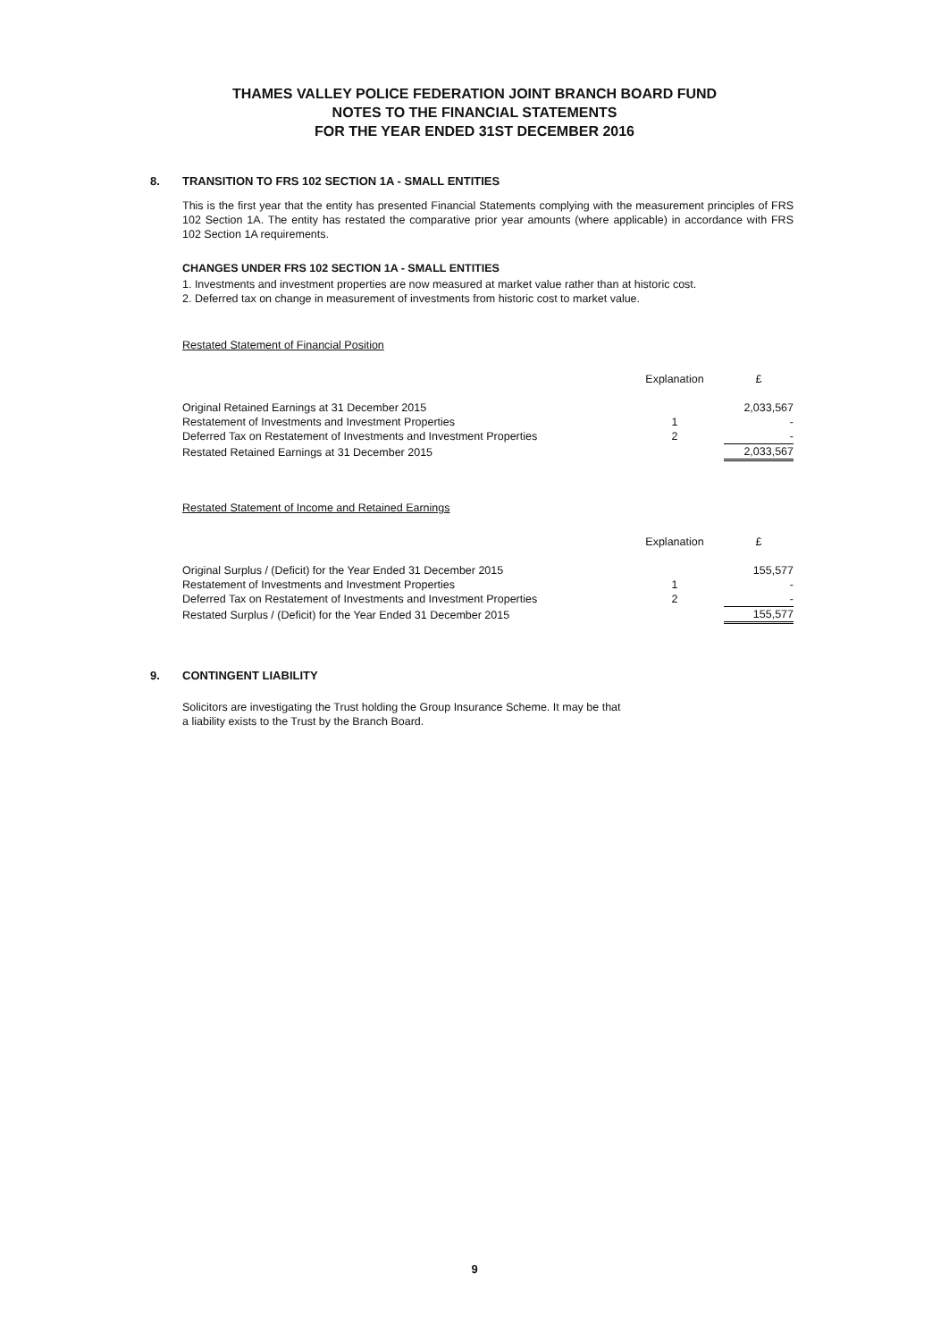THAMES VALLEY POLICE FEDERATION JOINT BRANCH BOARD FUND
NOTES TO THE FINANCIAL STATEMENTS
FOR THE YEAR ENDED 31ST DECEMBER 2016
8. TRANSITION TO FRS 102 SECTION 1A - SMALL ENTITIES
This is the first year that the entity has presented Financial Statements complying with the measurement principles of FRS 102 Section 1A. The entity has restated the comparative prior year amounts (where applicable) in accordance with FRS 102 Section 1A requirements.
CHANGES UNDER FRS 102 SECTION 1A - SMALL ENTITIES
1. Investments and investment properties are now measured at market value rather than at historic cost.
2. Deferred tax on change in measurement of investments from historic cost to market value.
Restated Statement of Financial Position
| | Explanation | £ |
| --- | --- | --- |
| Original Retained Earnings at 31 December 2015 | | 2,033,567 |
| Restatement of Investments and Investment Properties | 1 | - |
| Deferred Tax on Restatement of Investments and Investment Properties | 2 | - |
| Restated Retained Earnings at 31 December 2015 | | 2,033,567 |
Restated Statement of Income and Retained Earnings
| | Explanation | £ |
| --- | --- | --- |
| Original Surplus / (Deficit) for the Year Ended 31 December 2015 | | 155,577 |
| Restatement of Investments and Investment Properties | 1 | - |
| Deferred Tax on Restatement of Investments and Investment Properties | 2 | - |
| Restated Surplus / (Deficit) for the Year Ended 31 December 2015 | | 155,577 |
9. CONTINGENT LIABILITY
Solicitors are investigating the Trust holding the Group Insurance Scheme. It may be that
a liability exists to the Trust by the Branch Board.
9